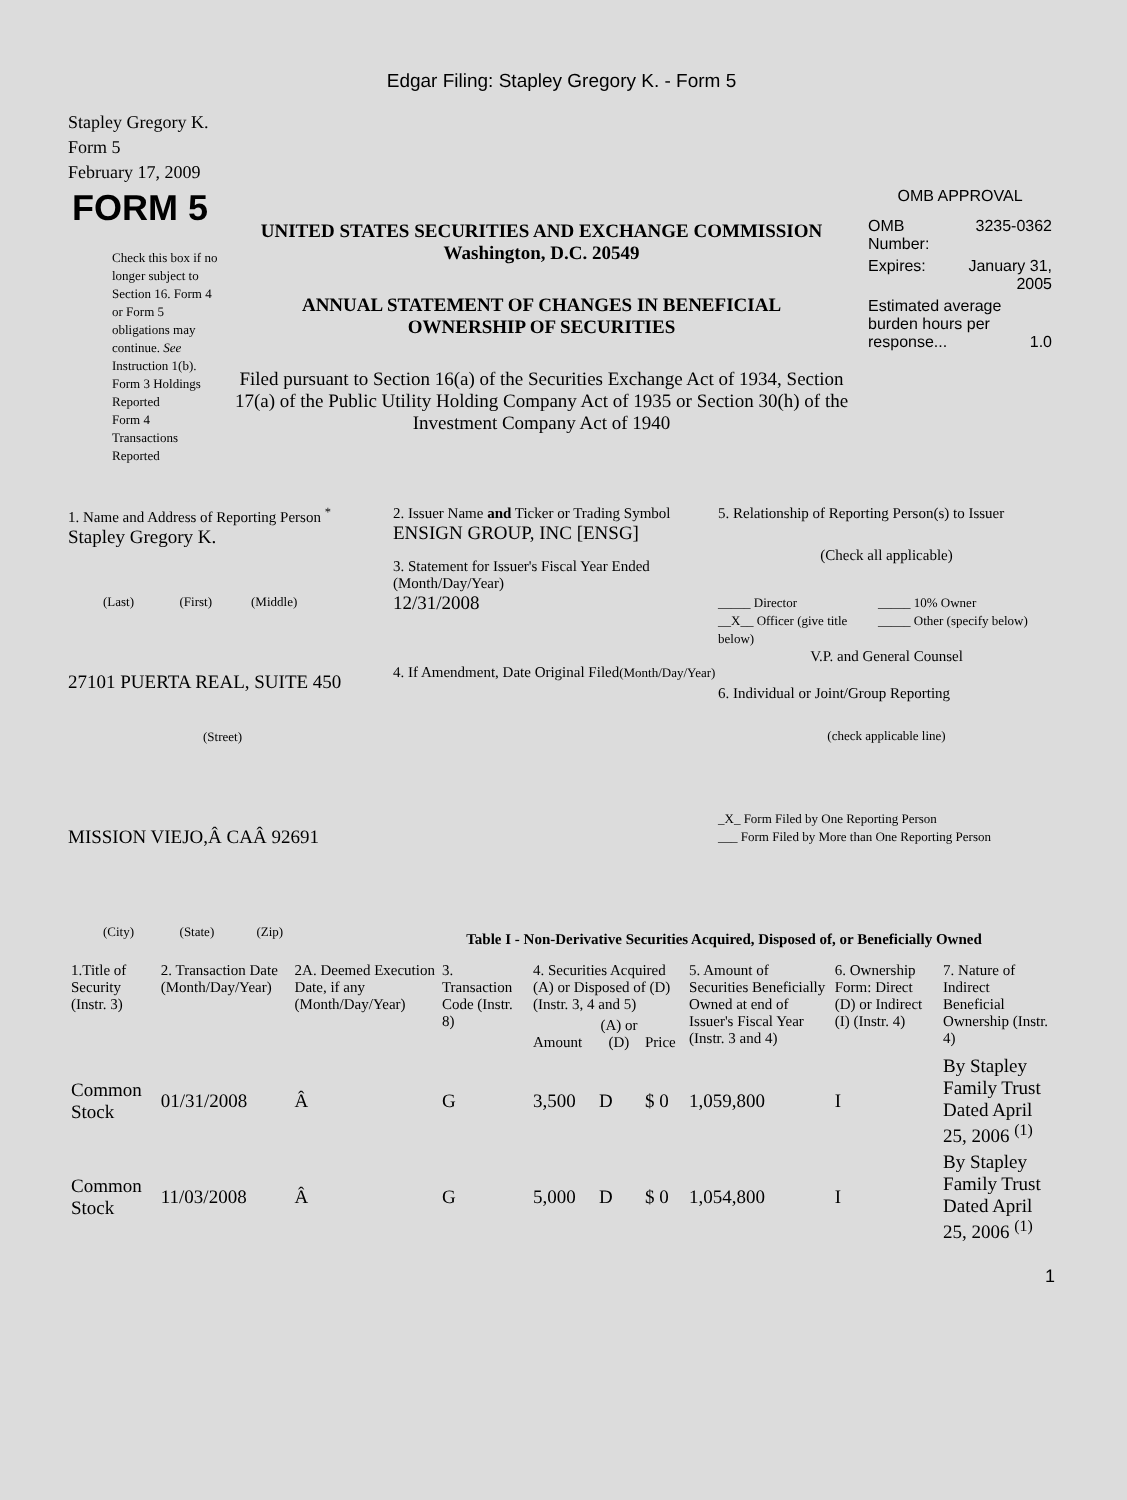Edgar Filing: Stapley Gregory K. - Form 5
Stapley Gregory K.
Form 5
February 17, 2009
FORM 5
Check this box if no longer subject to Section 16. Form 4 or Form 5 obligations may continue. See Instruction 1(b).
Form 3 Holdings Reported
Form 4 Transactions Reported
UNITED STATES SECURITIES AND EXCHANGE COMMISSION
Washington, D.C. 20549
ANNUAL STATEMENT OF CHANGES IN BENEFICIAL
OWNERSHIP OF SECURITIES
Filed pursuant to Section 16(a) of the Securities Exchange Act of 1934, Section 17(a) of the Public Utility Holding Company Act of 1935 or Section 30(h) of the Investment Company Act of 1940
OMB APPROVAL
| OMB Number: | 3235-0362 |
| Expires: | January 31, 2005 |
| Estimated average burden hours per response... 1.0 | |
1. Name and Address of Reporting Person <sup>*</sup>
Stapley Gregory K.
(Last) (First) (Middle)
27101 PUERTA REAL, SUITE 450
(Street)
MISSION VIEJO,Â CAÂ 92691
(City) (State) (Zip)
2. Issuer Name and Ticker or Trading Symbol
ENSIGN GROUP, INC [ENSG]
3. Statement for Issuer's Fiscal Year Ended (Month/Day/Year)
12/31/2008
4. If Amendment, Date Original Filed(Month/Day/Year)
5. Relationship of Reporting Person(s) to Issuer
(Check all applicable)
_____ Director
__X__ Officer (give title below)
_____ 10% Owner
_____ Other (specify below)
V.P. and General Counsel
6. Individual or Joint/Group Reporting
(check applicable line)
_X_ Form Filed by One Reporting Person
___ Form Filed by More than One Reporting Person
Table I - Non-Derivative Securities Acquired, Disposed of, or Beneficially Owned
| 1.Title of Security (Instr. 3) | 2. Transaction Date (Month/Day/Year) | 2A. Deemed Execution Date, if any (Month/Day/Year) | 3. Transaction Code (Instr. 8) | 4. Securities Acquired (A) or Disposed of (D) (Instr. 3, 4 and 5) | | | 5. Amount of Securities Beneficially Owned at end of Issuer's Fiscal Year (Instr. 3 and 4) | 6. Ownership Form: Direct (D) or Indirect (I) (Instr. 4) | 7. Nature of Indirect Beneficial Ownership (Instr. 4) |
| --- | --- | --- | --- | --- | --- | --- | --- | --- | --- |
| | | | | Amount | (A) or (D) | Price | | | |
| Common Stock | 01/31/2008 | Â | G | 3,500 | D | $ 0 | 1,059,800 | I | By Stapley Family Trust Dated April 25, 2006 <sup>(1)</sup> |
| Common Stock | 11/03/2008 | Â | G | 5,000 | D | $ 0 | 1,054,800 | I | By Stapley Family Trust Dated April 25, 2006 <sup>(1)</sup> |
1